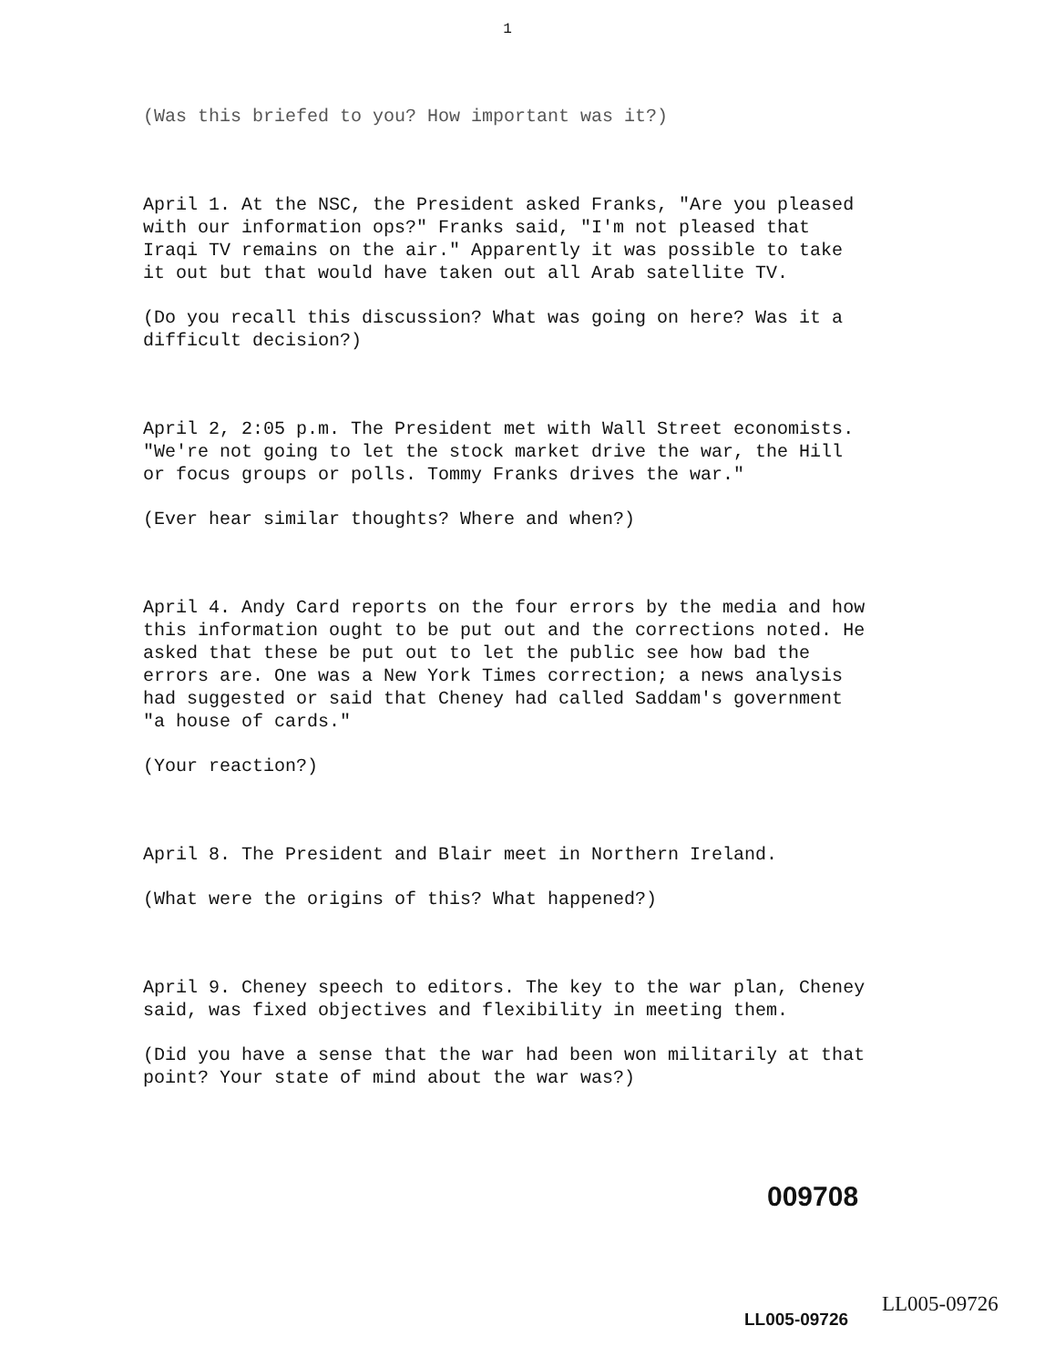1
(Was this briefed to you? How important was it?)
April 1. At the NSC, the President asked Franks, "Are you pleased with our information ops?" Franks said, "I'm not pleased that Iraqi TV remains on the air." Apparently it was possible to take it out but that would have taken out all Arab satellite TV.
(Do you recall this discussion? What was going on here? Was it a difficult decision?)
April 2, 2:05 p.m. The President met with Wall Street economists. "We're not going to let the stock market drive the war, the Hill or focus groups or polls. Tommy Franks drives the war."
(Ever hear similar thoughts? Where and when?)
April 4. Andy Card reports on the four errors by the media and how this information ought to be put out and the corrections noted. He asked that these be put out to let the public see how bad the errors are. One was a New York Times correction; a news analysis had suggested or said that Cheney had called Saddam's government "a house of cards."
(Your reaction?)
April 8. The President and Blair meet in Northern Ireland.
(What were the origins of this? What happened?)
April 9. Cheney speech to editors. The key to the war plan, Cheney said, was fixed objectives and flexibility in meeting them.
(Did you have a sense that the war had been won militarily at that point? Your state of mind about the war was?)
009708
LL005-09726
LL005-09726